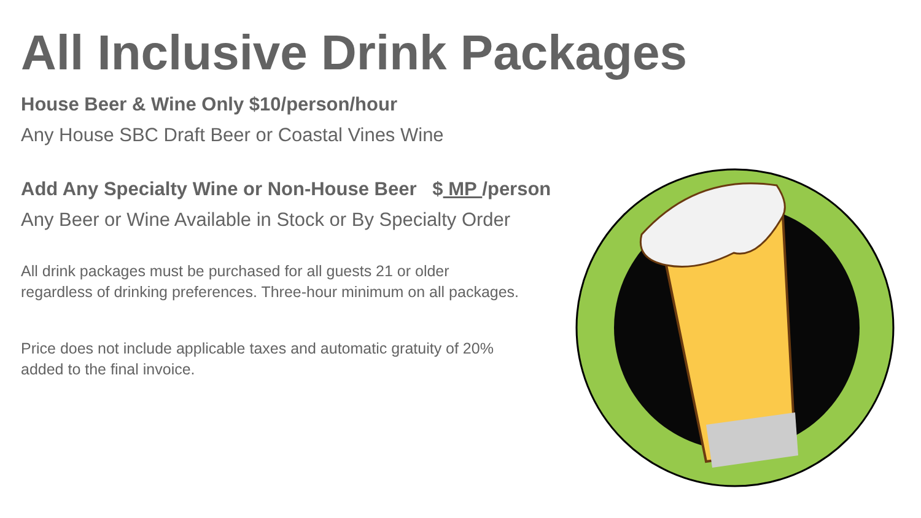All Inclusive Drink Packages
House Beer & Wine Only $10/person/hour
Any House SBC Draft Beer or Coastal Vines Wine
Add Any Specialty Wine or Non-House Beer $ MP /person
Any Beer or Wine Available in Stock or By Specialty Order
All drink packages must be purchased for all guests 21 or older regardless of drinking preferences. Three-hour minimum on all packages.
Price does not include applicable taxes and automatic gratuity of 20% added to the final invoice.